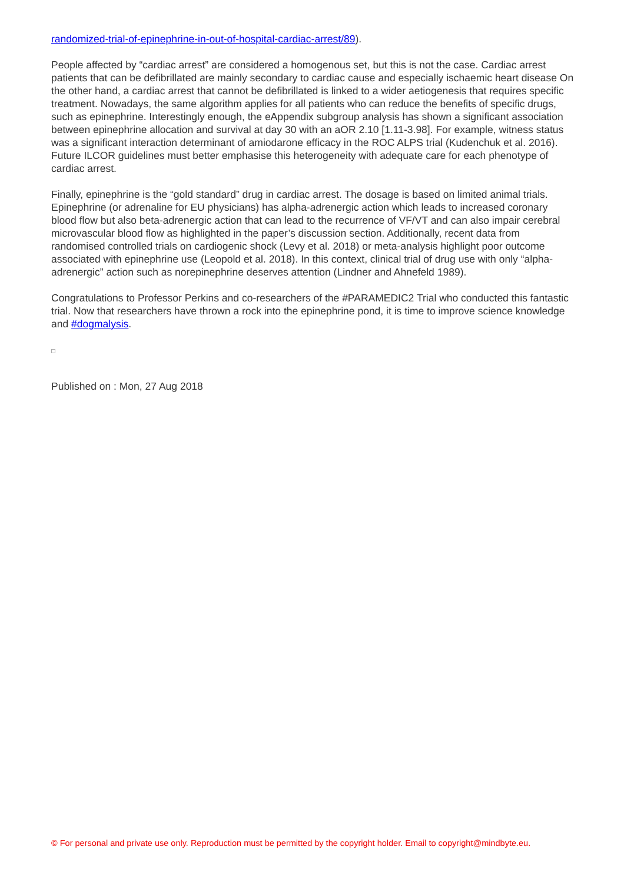randomized-trial-of-epinephrine-in-out-of-hospital-cardiac-arrest/89).
People affected by “cardiac arrest” are considered a homogenous set, but this is not the case. Cardiac arrest patients that can be defibrillated are mainly secondary to cardiac cause and especially ischaemic heart disease On the other hand, a cardiac arrest that cannot be defibrillated is linked to a wider aetiogenesis that requires specific treatment. Nowadays, the same algorithm applies for all patients who can reduce the benefits of specific drugs, such as epinephrine. Interestingly enough, the eAppendix subgroup analysis has shown a significant association between epinephrine allocation and survival at day 30 with an aOR 2.10 [1.11-3.98]. For example, witness status was a significant interaction determinant of amiodarone efficacy in the ROC ALPS trial (Kudenchuk et al. 2016). Future ILCOR guidelines must better emphasise this heterogeneity with adequate care for each phenotype of cardiac arrest.
Finally, epinephrine is the “gold standard” drug in cardiac arrest. The dosage is based on limited animal trials. Epinephrine (or adrenaline for EU physicians) has alpha-adrenergic action which leads to increased coronary blood flow but also beta-adrenergic action that can lead to the recurrence of VF/VT and can also impair cerebral microvascular blood flow as highlighted in the paper’s discussion section. Additionally, recent data from randomised controlled trials on cardiogenic shock (Levy et al. 2018) or meta-analysis highlight poor outcome associated with epinephrine use (Leopold et al. 2018). In this context, clinical trial of drug use with only “alpha-adrenergic” action such as norepinephrine deserves attention (Lindner and Ahnefeld 1989).
Congratulations to Professor Perkins and co-researchers of the #PARAMEDIC2 Trial who conducted this fantastic trial. Now that researchers have thrown a rock into the epinephrine pond, it is time to improve science knowledge and #dogmalysis.
Published on : Mon, 27 Aug 2018
© For personal and private use only. Reproduction must be permitted by the copyright holder. Email to copyright@mindbyte.eu.